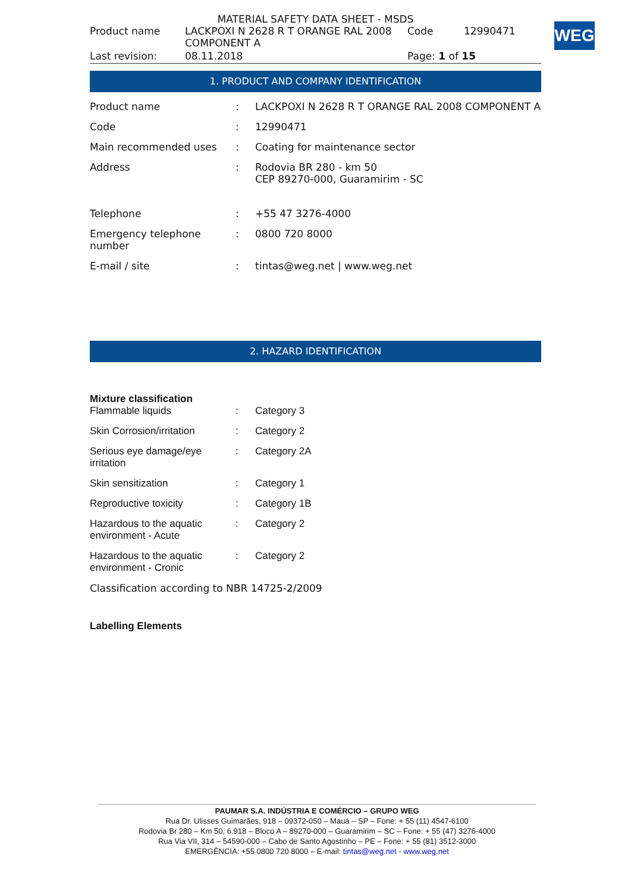WEG
MATERIAL SAFETY DATA SHEET - MSDS
| Product name | LACKPOXI N 2628 R T ORANGE RAL 2008 COMPONENT A | Code | 12990471 |
| Last revision: | 08.11.2018 | Page: 1 of 15 | |
1. PRODUCT AND COMPANY IDENTIFICATION
| Product name | : | LACKPOXI N 2628 R T ORANGE RAL 2008 COMPONENT A |
| Code | : | 12990471 |
| Main recommended uses | : | Coating for maintenance sector |
| Address | : | Rodovia BR 280 - km 50 CEP 89270-000, Guaramirim - SC |
| Telephone | : | +55 47 3276-4000 |
| Emergency telephone number | : | 0800 720 8000 |
| E-mail / site | : | tintas@weg.net / www.weg.net |
2. HAZARD IDENTIFICATION
Mixture classification
| Flammable liquids | : | Category 3 |
| Skin Corrosion/irritation | : | Category 2 |
| Serious eye damage/eye irritation | : | Category 2A |
| Skin sensitization | : | Category 1 |
| Reproductive toxicity | : | Category 1B |
| Hazardous to the aquatic environment - Acute | : | Category 2 |
| Hazardous to the aquatic environment - Cronic | : | Category 2 |
Classification according to NBR 14725-2/2009
Labelling Elements
PAUMAR S.A. INDÚSTRIA E COMÉRCIO – GRUPO WEG
Rua Dr. Ulisses Guimarães, 918 – 09372-050 – Mauá – SP – Fone: + 55 (11) 4547-6100
Rodovia Br 280 – Km 50, 6.918 – Bloco A – 89270-000 – Guaramirim – SC – Fone: + 55 (47) 3276-4000
Rua Via VII, 314 – 54590-000 – Cabo de Santo Agostinho – PE – Fone: + 55 (81) 3512-3000
EMERGÊNCIA: +55 0800 720 8000 – E-mail: tintas@weg.net - www.weg.net